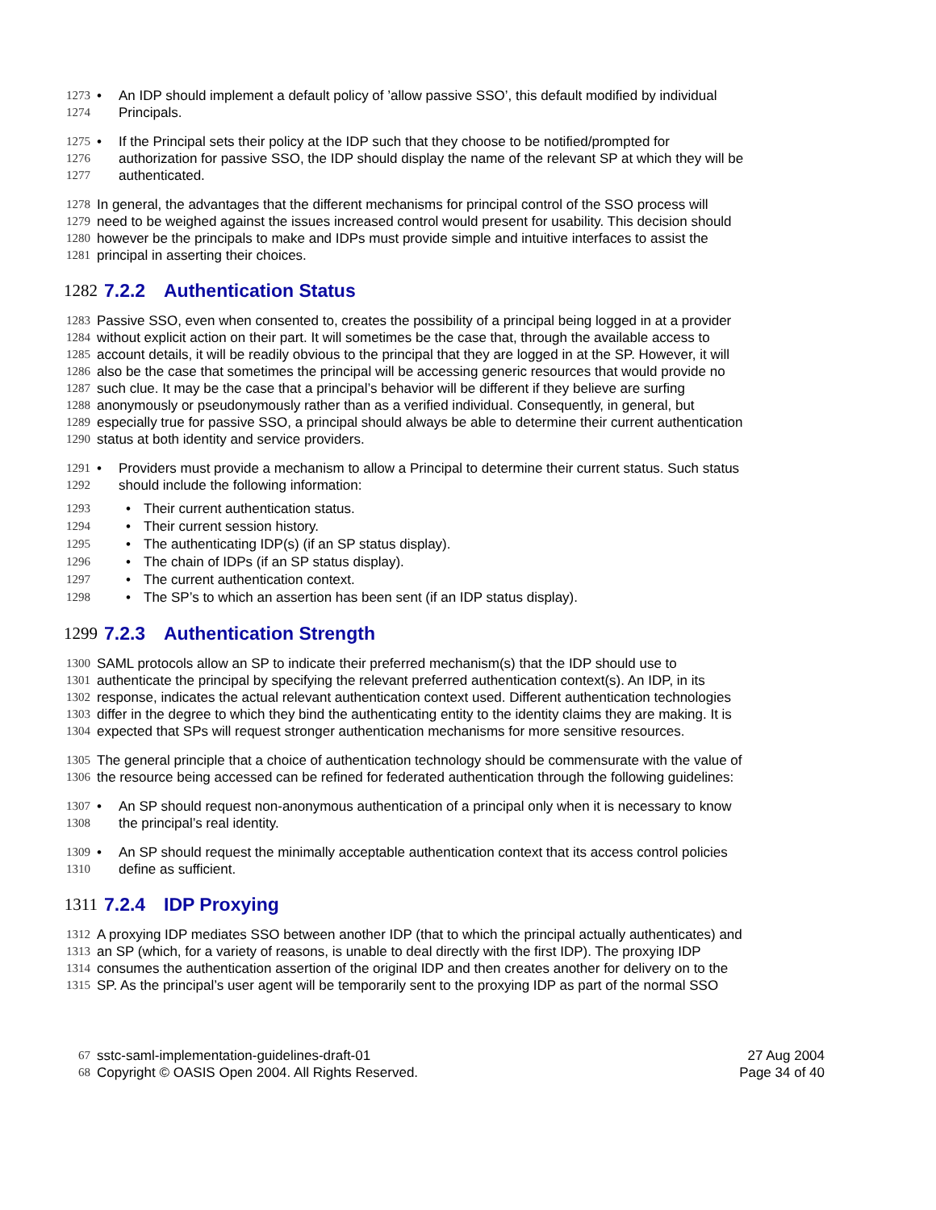1273 •
An IDP should implement a default policy of ’allow passive SSO’, this default modified by individual
1274
Principals.
1275 •
If the Principal sets their policy at the IDP such that they choose to be notified/prompted for
1276
authorization for passive SSO, the IDP should display the name of the relevant SP at which they will be
1277
authenticated.
1278
In general, the advantages that the different mechanisms for principal control of the SSO process will
1279
need to be weighed against the issues increased control would present for usability. This decision should
1280
however be the principals to make and IDPs must provide simple and intuitive interfaces to assist the
1281
principal in asserting their choices.
1282 7.2.2 Authentication Status
1283
Passive SSO, even when consented to, creates the possibility of a principal being logged in at a provider
1284
without explicit action on their part. It will sometimes be the case that, through the available access to
1285
account details, it will be readily obvious to the principal that they are logged in at the SP. However, it will
1286
also be the case that sometimes the principal will be accessing generic resources that would provide no
1287
such clue. It may be the case that a principal’s behavior will be different if they believe are surfing
1288
anonymously or pseudonymously rather than as a verified individual. Consequently, in general, but
1289
especially true for passive SSO, a principal should always be able to determine their current authentication
1290
status at both identity and service providers.
1291 •
Providers must provide a mechanism to allow a Principal to determine their current status. Such status
1292
should include the following information:
1293 •
Their current authentication status.
1294 •
Their current session history.
1295 •
The authenticating IDP(s) (if an SP status display).
1296 •
The chain of IDPs (if an SP status display).
1297 •
The current authentication context.
1298 •
The SP’s to which an assertion has been sent (if an IDP status display).
1299 7.2.3 Authentication Strength
1300
SAML protocols allow an SP to indicate their preferred mechanism(s) that the IDP should use to
1301
authenticate the principal by specifying the relevant preferred authentication context(s). An IDP, in its
1302
response, indicates the actual relevant authentication context used. Different authentication technologies
1303
differ in the degree to which they bind the authenticating entity to the identity claims they are making. It is
1304
expected that SPs will request stronger authentication mechanisms for more sensitive resources.
1305
The general principle that a choice of authentication technology should be commensurate with the value of
1306
the resource being accessed can be refined for federated authentication through the following guidelines:
1307 •
An SP should request non-anonymous authentication of a principal only when it is necessary to know
1308
the principal’s real identity.
1309 •
An SP should request the minimally acceptable authentication context that its access control policies
1310
define as sufficient.
1311 7.2.4 IDP Proxying
1312
A proxying IDP mediates SSO between another IDP (that to which the principal actually authenticates) and
1313
an SP (which, for a variety of reasons, is unable to deal directly with the first IDP). The proxying IDP
1314
consumes the authentication assertion of the original IDP and then creates another for delivery on to the
1315
SP. As the principal’s user agent will be temporarily sent to the proxying IDP as part of the normal SSO
67
sstc-saml-implementation-guidelines-draft-01 27 Aug 2004
68
Copyright © OASIS Open 2004. All Rights Reserved. Page 34 of 40